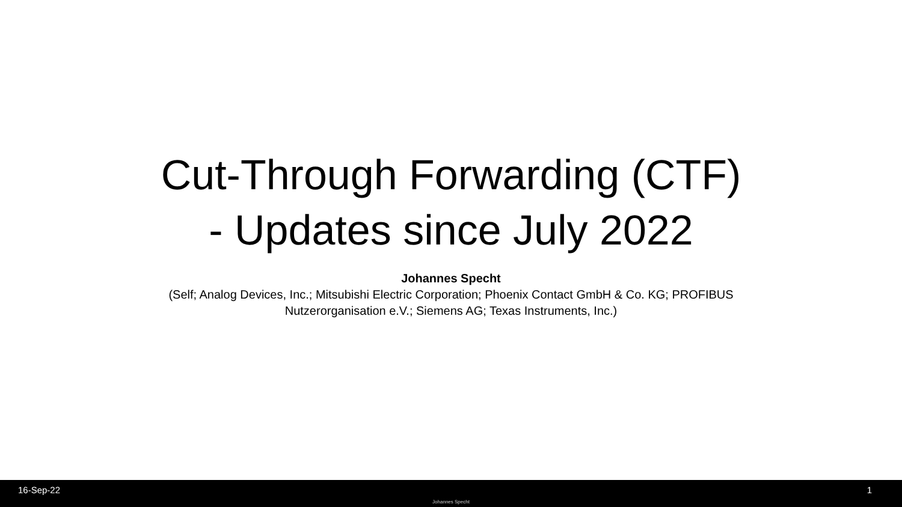Cut-Through Forwarding (CTF)
- Updates since July 2022
Johannes Specht
(Self; Analog Devices, Inc.; Mitsubishi Electric Corporation; Phoenix Contact GmbH & Co. KG; PROFIBUS Nutzerorganisation e.V.; Siemens AG; Texas Instruments, Inc.)
16-Sep-22 1
Johannes Specht